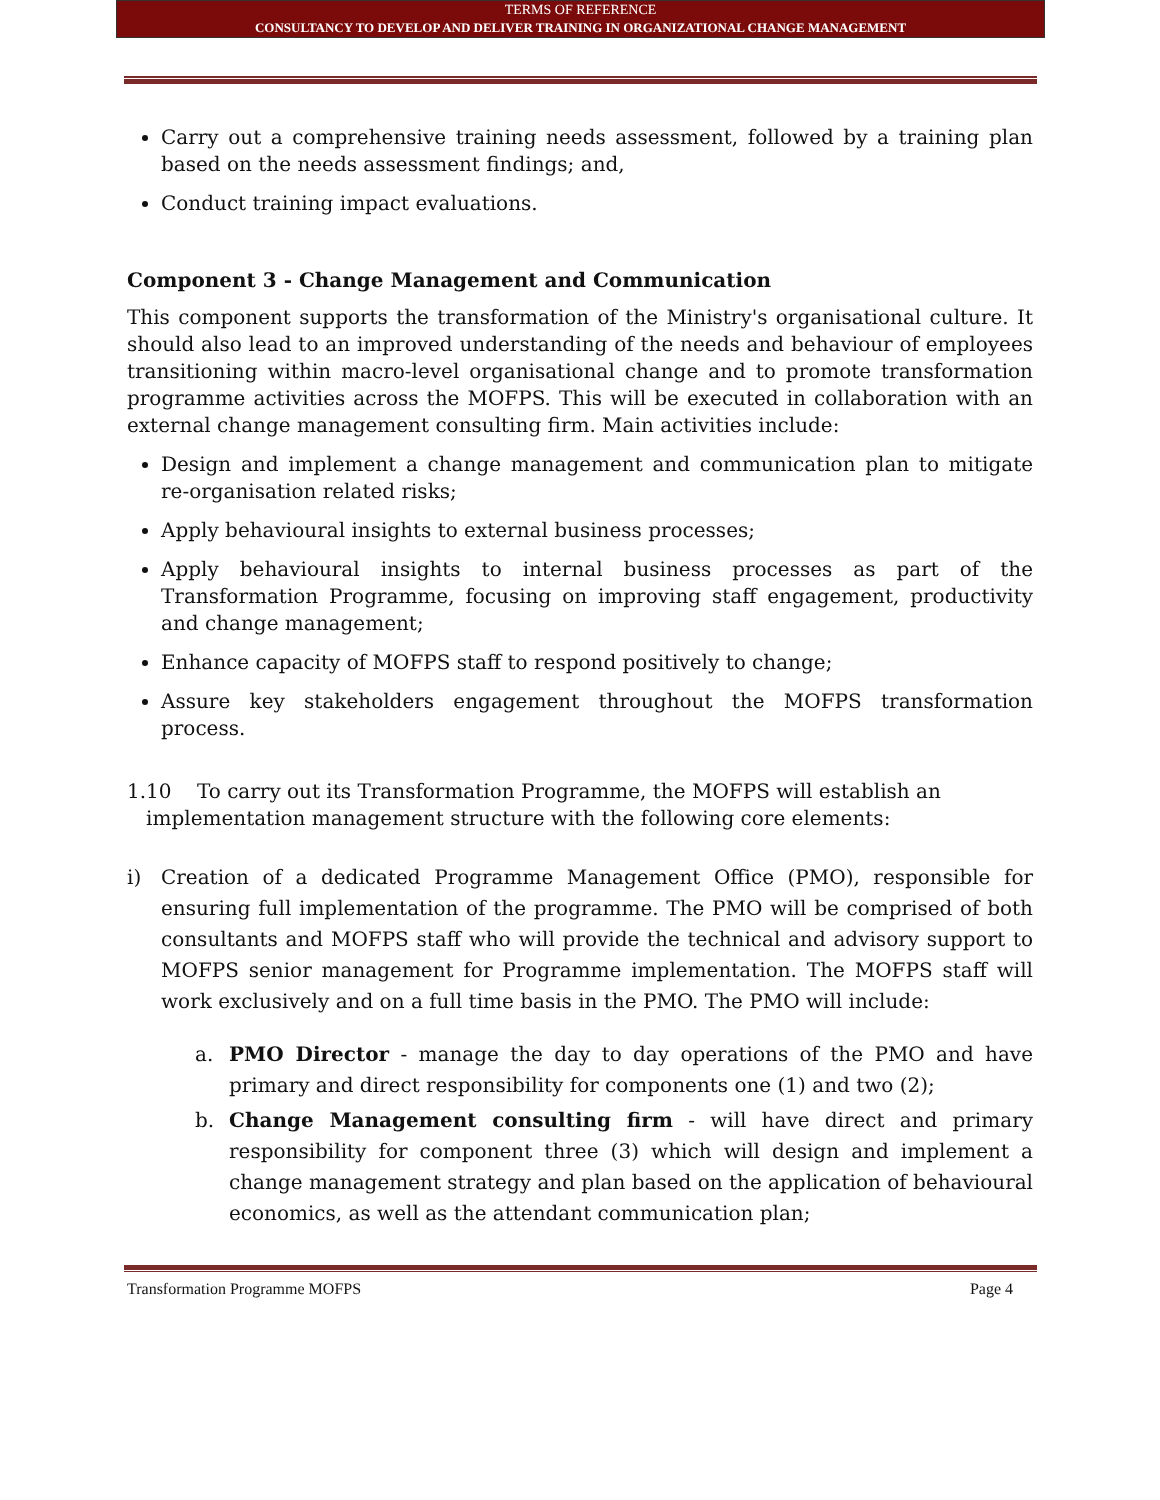TERMS OF REFERENCE
CONSULTANCY TO DEVELOP AND DELIVER TRAINING IN ORGANIZATIONAL CHANGE MANAGEMENT
Carry out a comprehensive training needs assessment, followed by a training plan based on the needs assessment findings; and,
Conduct training impact evaluations.
Component 3 - Change Management and Communication
This component supports the transformation of the Ministry's organisational culture. It should also lead to an improved understanding of the needs and behaviour of employees transitioning within macro-level organisational change and to promote transformation programme activities across the MOFPS. This will be executed in collaboration with an external change management consulting firm. Main activities include:
Design and implement a change management and communication plan to mitigate re-organisation related risks;
Apply behavioural insights to external business processes;
Apply behavioural insights to internal business processes as part of the Transformation Programme, focusing on improving staff engagement, productivity and change management;
Enhance capacity of MOFPS staff to respond positively to change;
Assure key stakeholders engagement throughout the MOFPS transformation process.
1.10 To carry out its Transformation Programme, the MOFPS will establish an
implementation management structure with the following core elements:
i) Creation of a dedicated Programme Management Office (PMO), responsible for ensuring full implementation of the programme. The PMO will be comprised of both consultants and MOFPS staff who will provide the technical and advisory support to MOFPS senior management for Programme implementation. The MOFPS staff will work exclusively and on a full time basis in the PMO. The PMO will include:
a. PMO Director - manage the day to day operations of the PMO and have primary and direct responsibility for components one (1) and two (2);
b. Change Management consulting firm - will have direct and primary responsibility for component three (3) which will design and implement a change management strategy and plan based on the application of behavioural economics, as well as the attendant communication plan;
Transformation Programme MOFPS Page 4